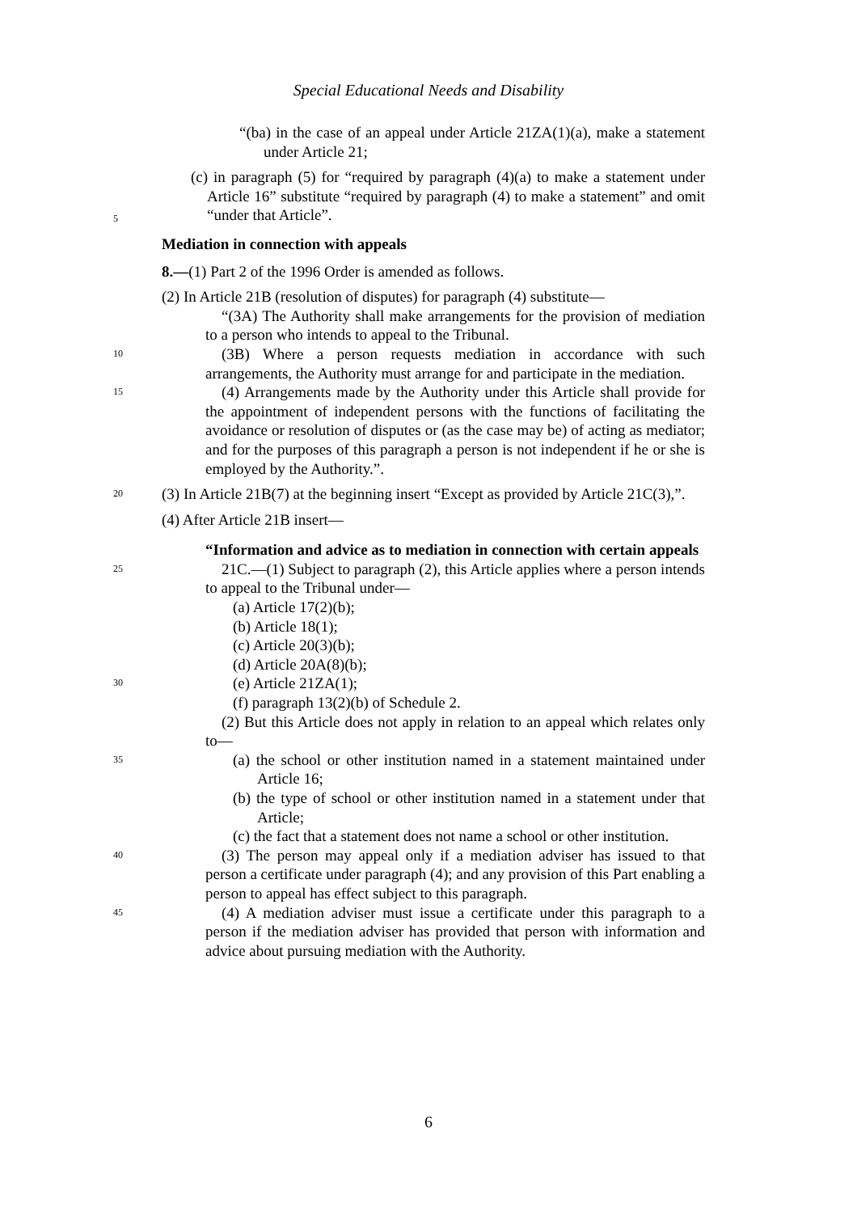Special Educational Needs and Disability
“(ba) in the case of an appeal under Article 21ZA(1)(a), make a statement under Article 21;
(c) in paragraph (5) for “required by paragraph (4)(a) to make a statement under Article 16” substitute “required by paragraph (4) to make a statement” and omit “under that Article”.
5
Mediation in connection with appeals
8.—(1) Part 2 of the 1996 Order is amended as follows.
(2) In Article 21B (resolution of disputes) for paragraph (4) substitute—
“(3A) The Authority shall make arrangements for the provision of mediation to a person who intends to appeal to the Tribunal.
10
(3B) Where a person requests mediation in accordance with such arrangements, the Authority must arrange for and participate in the mediation.
15
(4) Arrangements made by the Authority under this Article shall provide for the appointment of independent persons with the functions of facilitating the avoidance or resolution of disputes or (as the case may be) of acting as mediator; and for the purposes of this paragraph a person is not independent if he or she is employed by the Authority.”.
20
(3) In Article 21B(7) at the beginning insert “Except as provided by Article 21C(3),”.
(4) After Article 21B insert—
“Information and advice as to mediation in connection with certain appeals
25
21C.—(1) Subject to paragraph (2), this Article applies where a person intends to appeal to the Tribunal under—
(a) Article 17(2)(b);
(b) Article 18(1);
(c) Article 20(3)(b);
(d) Article 20A(8)(b);
30
(e) Article 21ZA(1);
(f) paragraph 13(2)(b) of Schedule 2.
(2) But this Article does not apply in relation to an appeal which relates only to—
35
(a) the school or other institution named in a statement maintained under Article 16;
(b) the type of school or other institution named in a statement under that Article;
(c) the fact that a statement does not name a school or other institution.
40
(3) The person may appeal only if a mediation adviser has issued to that person a certificate under paragraph (4); and any provision of this Part enabling a person to appeal has effect subject to this paragraph.
45
(4) A mediation adviser must issue a certificate under this paragraph to a person if the mediation adviser has provided that person with information and advice about pursuing mediation with the Authority.
6